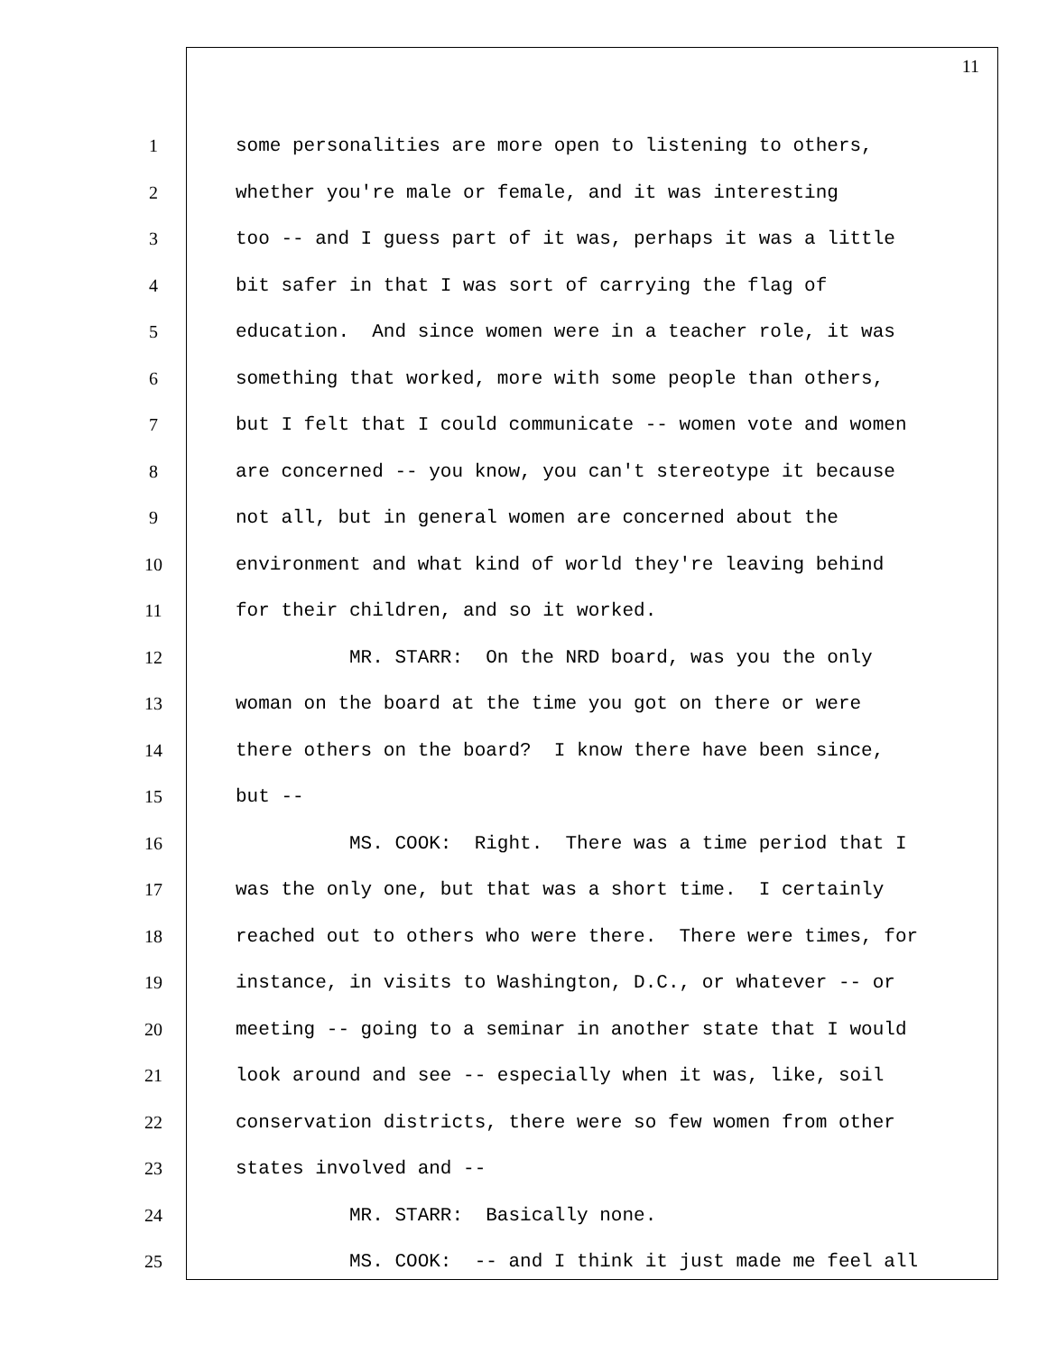11
1 some personalities are more open to listening to others,
2 whether you're male or female, and it was interesting
3 too -- and I guess part of it was, perhaps it was a little
4 bit safer in that I was sort of carrying the flag of
5 education. And since women were in a teacher role, it was
6 something that worked, more with some people than others,
7 but I felt that I could communicate -- women vote and women
8 are concerned -- you know, you can't stereotype it because
9 not all, but in general women are concerned about the
10 environment and what kind of world they're leaving behind
11 for their children, and so it worked.
12 MR. STARR: On the NRD board, was you the only
13 woman on the board at the time you got on there or were
14 there others on the board? I know there have been since,
15 but --
16 MS. COOK: Right. There was a time period that I
17 was the only one, but that was a short time. I certainly
18 reached out to others who were there. There were times, for
19 instance, in visits to Washington, D.C., or whatever -- or
20 meeting -- going to a seminar in another state that I would
21 look around and see -- especially when it was, like, soil
22 conservation districts, there were so few women from other
23 states involved and --
24 MR. STARR: Basically none.
25 MS. COOK: -- and I think it just made me feel all